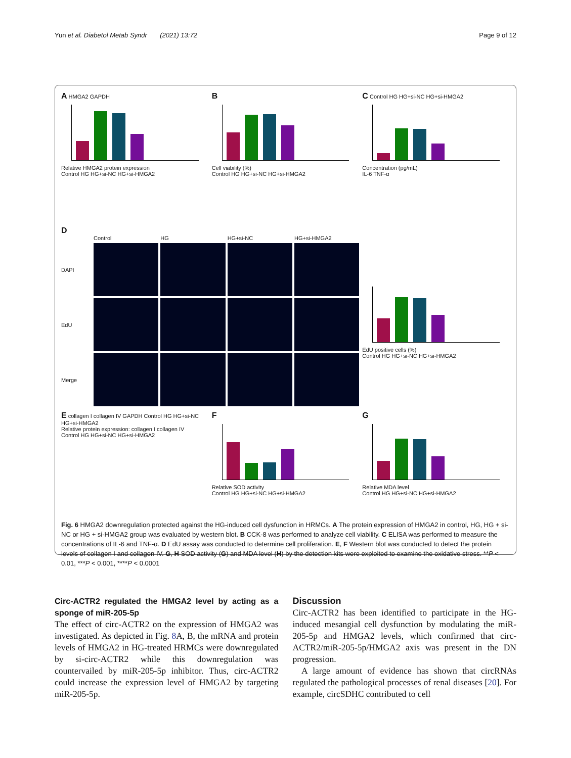Yun et al. Diabetol Metab Syndr (2021) 13:72 Page 9 of 12
A HMGA2 GAPDH
Relative HMGA2 protein expression
Control HG HG+si-NC HG+si-HMGA2
B
Cell viability (%)
Control HG HG+si-NC HG+si-HMGA2
C Control HG HG+si-NC HG+si-HMGA2
Concentration (pg/mL)
IL-6 TNF-α
D
Control HG HG+si-NC HG+si-HMGA2 DAPI
EdU
Merge
EdU positive cells (%)
Control HG HG+si-NC HG+si-HMGA2
E collagen I collagen IV GAPDH Control HG HG+si-NC HG+si-HMGA2
Relative protein expression: collagen I collagen IV
Control HG HG+si-NC HG+si-HMGA2
F
Relative SOD activity
Control HG HG+si-NC HG+si-HMGA2
G
Relative MDA level
Control HG HG+si-NC HG+si-HMGA2
Fig. 6 HMGA2 downregulation protected against the HG-induced cell dysfunction in HRMCs. A The protein expression of HMGA2 in control, HG, HG + si-NC or HG + si-HMGA2 group was evaluated by western blot. B CCK-8 was performed to analyze cell viability. C ELISA was performed to measure the concentrations of IL-6 and TNF-α. D EdU assay was conducted to determine cell proliferation. E, F Western blot was conducted to detect the protein levels of collagen I and collagen IV. G, H SOD activity (G) and MDA level (H) by the detection kits were exploited to examine the oxidative stress. **P < 0.01, ***P < 0.001, ****P < 0.0001
Circ-ACTR2 regulated the HMGA2 level by acting as a sponge of miR-205-5p
The effect of circ-ACTR2 on the expression of HMGA2 was investigated. As depicted in Fig. 8 A, B, the mRNA and protein levels of HMGA2 in HG-treated HRMCs were downregulated by si-circ-ACTR2 while this downregulation was countervailed by miR-205-5p inhibitor. Thus, circ-ACTR2 could increase the expression level of HMGA2 by targeting miR-205-5p.
Discussion
Circ-ACTR2 has been identified to participate in the HG-induced mesangial cell dysfunction by modulating the miR-205-5p and HMGA2 levels, which confirmed that circ-ACTR2/miR-205-5p/HMGA2 axis was present in the DN progression.
A large amount of evidence has shown that circRNAs regulated the pathological processes of renal diseases [20]. For example, circSDHC contributed to cell